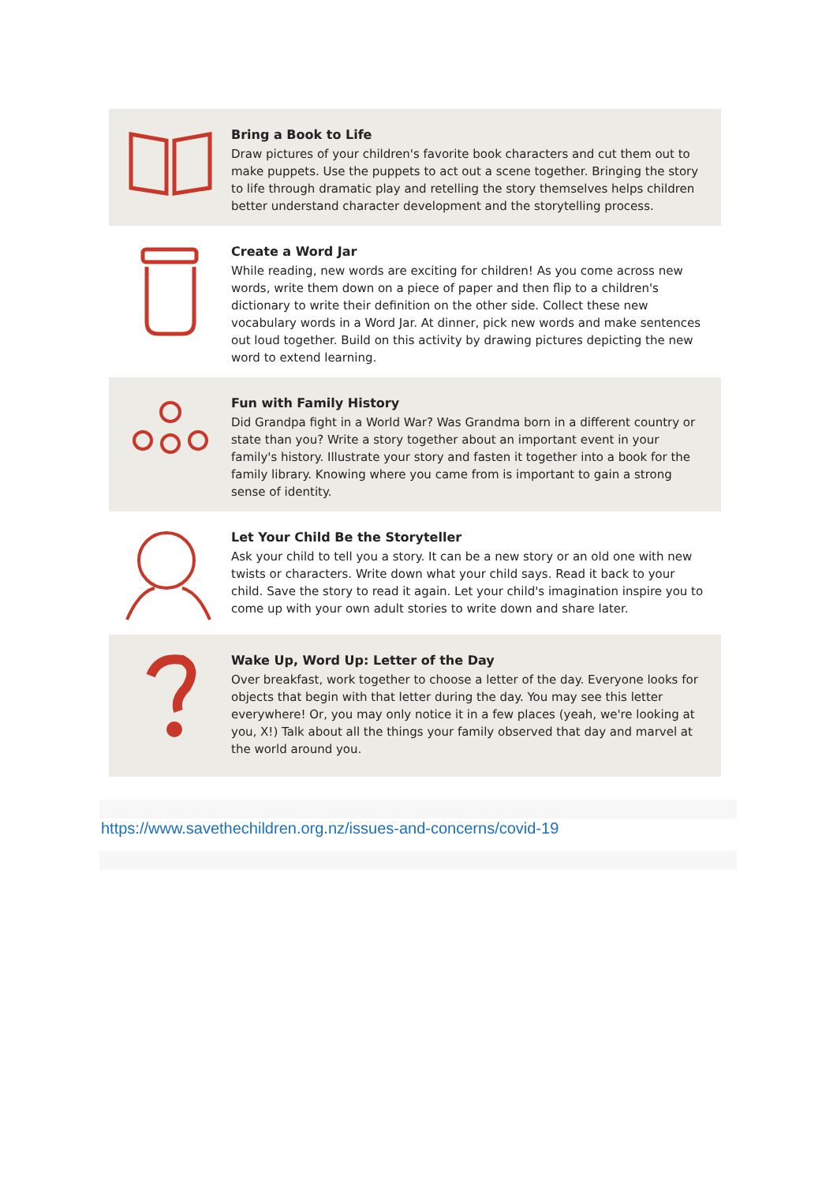Bring a Book to Life
Draw pictures of your children's favorite book characters and cut them out to make puppets. Use the puppets to act out a scene together. Bringing the story to life through dramatic play and retelling the story themselves helps children better understand character development and the storytelling process.
Create a Word Jar
While reading, new words are exciting for children! As you come across new words, write them down on a piece of paper and then flip to a children's dictionary to write their definition on the other side. Collect these new vocabulary words in a Word Jar. At dinner, pick new words and make sentences out loud together. Build on this activity by drawing pictures depicting the new word to extend learning.
Fun with Family History
Did Grandpa fight in a World War? Was Grandma born in a different country or state than you? Write a story together about an important event in your family's history. Illustrate your story and fasten it together into a book for the family library. Knowing where you came from is important to gain a strong sense of identity.
Let Your Child Be the Storyteller
Ask your child to tell you a story. It can be a new story or an old one with new twists or characters. Write down what your child says. Read it back to your child. Save the story to read it again. Let your child's imagination inspire you to come up with your own adult stories to write down and share later.
Wake Up, Word Up: Letter of the Day
Over breakfast, work together to choose a letter of the day. Everyone looks for objects that begin with that letter during the day. You may see this letter everywhere! Or, you may only notice it in a few places (yeah, we're looking at you, X!) Talk about all the things your family observed that day and marvel at the world around you.
https://www.savethechildren.org.nz/issues-and-concerns/covid-19